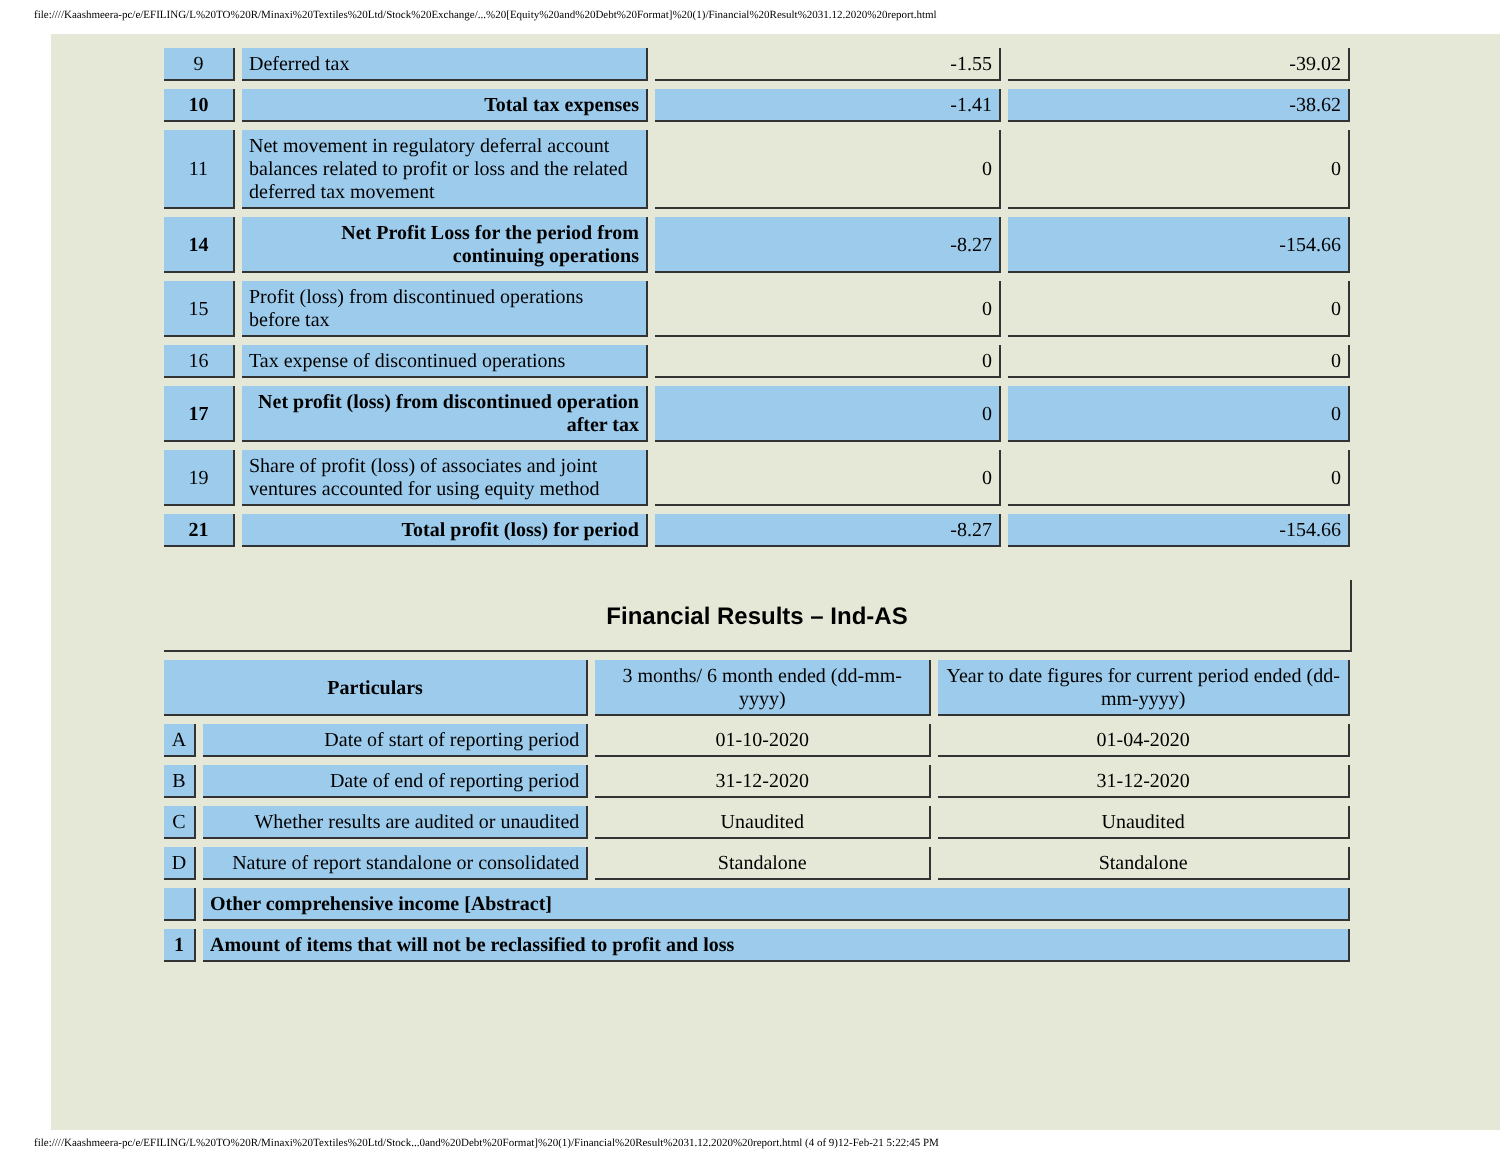file:////Kaashmeera-pc/e/EFILING/L%20TO%20R/Minaxi%20Textiles%20Ltd/Stock%20Exchange/...%20[Equity%20and%20Debt%20Format]%20(1)/Financial%20Result%2031.12.2020%20report.html
| 9 | Deferred tax | -1.55 | -39.02 |
| 10 | Total tax expenses | -1.41 | -38.62 |
| 11 | Net movement in regulatory deferral account balances related to profit or loss and the related deferred tax movement | 0 | 0 |
| 14 | Net Profit Loss for the period from continuing operations | -8.27 | -154.66 |
| 15 | Profit (loss) from discontinued operations before tax | 0 | 0 |
| 16 | Tax expense of discontinued operations | 0 | 0 |
| 17 | Net profit (loss) from discontinued operation after tax | 0 | 0 |
| 19 | Share of profit (loss) of associates and joint ventures accounted for using equity method | 0 | 0 |
| 21 | Total profit (loss) for period | -8.27 | -154.66 |
Financial Results – Ind-AS
| Particulars | | 3 months/ 6 month ended (dd-mm-yyyy) | Year to date figures for current period ended (dd-mm-yyyy) |
| A | Date of start of reporting period | 01-10-2020 | 01-04-2020 |
| B | Date of end of reporting period | 31-12-2020 | 31-12-2020 |
| C | Whether results are audited or unaudited | Unaudited | Unaudited |
| D | Nature of report standalone or consolidated | Standalone | Standalone |
| | Other comprehensive income [Abstract] | | |
| 1 | Amount of items that will not be reclassified to profit and loss | | |
file:////Kaashmeera-pc/e/EFILING/L%20TO%20R/Minaxi%20Textiles%20Ltd/Stock...0and%20Debt%20Format]%20(1)/Financial%20Result%2031.12.2020%20report.html (4 of 9)12-Feb-21 5:22:45 PM